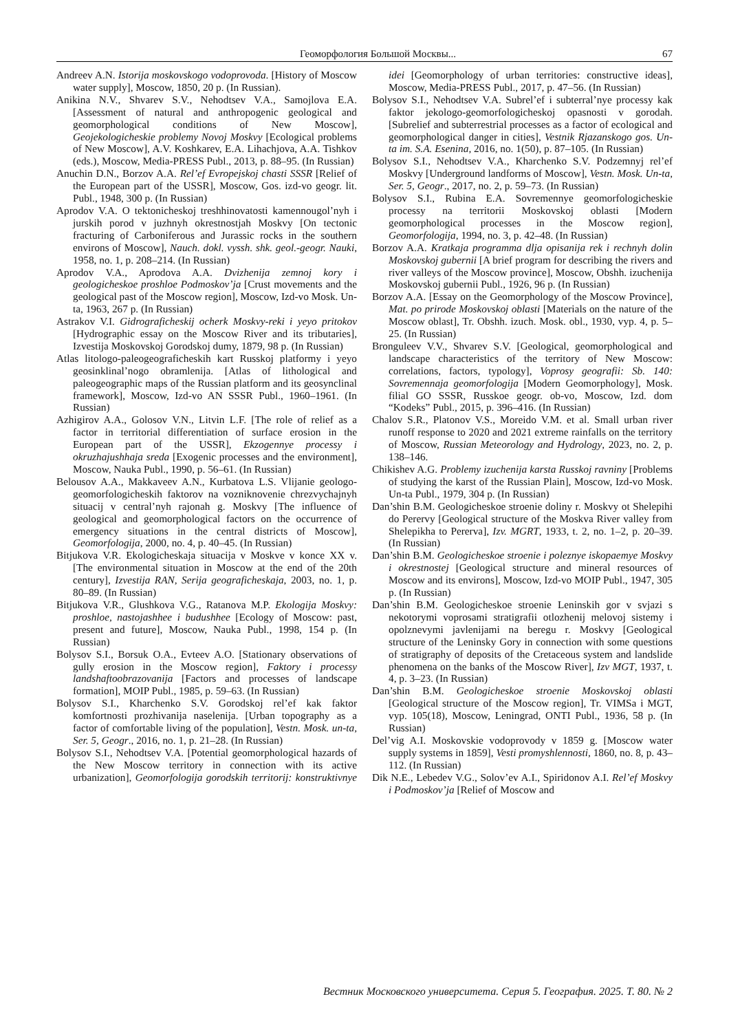Геоморфология Большой Москвы... 67
Andreev A.N. Istorija moskovskogo vodoprovoda. [History of Moscow water supply], Moscow, 1850, 20 p. (In Russian).
Anikina N.V., Shvarev S.V., Nehodtsev V.A., Samojlova E.A. [Assessment of natural and anthropogenic geological and geomorphological conditions of New Moscow], Geojekologicheskie problemy Novoj Moskvy [Ecological problems of New Moscow], A.V. Koshkarev, E.A. Lihachjova, A.A. Tishkov (eds.), Moscow, Media-PRESS Publ., 2013, p. 88–95. (In Russian)
Anuchin D.N., Borzov A.A. Rel’ef Evropejskoj chasti SSSR [Relief of the European part of the USSR], Moscow, Gos. izd-vo geogr. lit. Publ., 1948, 300 p. (In Russian)
Aprodov V.A. O tektonicheskoj treshhinovatosti kamennougol’nyh i jurskih porod v juzhnyh okrestnostjah Moskvy [On tectonic fracturing of Carboniferous and Jurassic rocks in the southern environs of Moscow], Nauch. dokl. vyssh. shk. geol.-geogr. Nauki, 1958, no. 1, p. 208–214. (In Russian)
Aprodov V.A., Aprodova A.A. Dvizhenija zemnoj kory i geologicheskoe proshloe Podmoskov’ja [Crust movements and the geological past of the Moscow region], Moscow, Izd-vo Mosk. Un-ta, 1963, 267 p. (In Russian)
Astrakov V.I. Gidrograficheskij ocherk Moskvy-reki i yeyo pritokov [Hydrographic essay on the Moscow River and its tributaries], Izvestija Moskovskoj Gorodskoj dumy, 1879, 98 p. (In Russian)
Atlas litologo-paleogeograficheskih kart Russkoj platformy i yeyo geosinklinal’nogo obramlenija. [Atlas of lithological and paleogeographic maps of the Russian platform and its geosynclinal framework], Moscow, Izd-vo AN SSSR Publ., 1960–1961. (In Russian)
Azhigirov A.A., Golosov V.N., Litvin L.F. [The role of relief as a factor in territorial differentiation of surface erosion in the European part of the USSR], Ekzogennye processy i okruzhajushhaja sreda [Exogenic processes and the environment], Moscow, Nauka Publ., 1990, p. 56–61. (In Russian)
Belousov A.A., Makkaveev A.N., Kurbatova L.S. Vlijanie geologo-geomorfologicheskih faktorov na vozniknovenie chrezvychajnyh situacij v central’nyh rajonah g. Moskvy [The influence of geological and geomorphological factors on the occurrence of emergency situations in the central districts of Moscow], Geomorfologija, 2000, no. 4, p. 40–45. (In Russian)
Bitjukova V.R. Ekologicheskaja situacija v Moskve v konce XX v. [The environmental situation in Moscow at the end of the 20th century], Izvestija RAN, Serija geograficheskaja, 2003, no. 1, p. 80–89. (In Russian)
Bitjukova V.R., Glushkova V.G., Ratanova M.P. Ekologija Moskvy: proshloe, nastojashhee i budushhee [Ecology of Moscow: past, present and future], Moscow, Nauka Publ., 1998, 154 p. (In Russian)
Bolysov S.I., Borsuk O.A., Evteev A.O. [Stationary observations of gully erosion in the Moscow region], Faktory i processy landshaftoobrazovanija [Factors and processes of landscape formation], MOIP Publ., 1985, p. 59–63. (In Russian)
Bolysov S.I., Kharchenko S.V. Gorodskoj rel’ef kak faktor komfortnosti prozhivanija naselenija. [Urban topography as a factor of comfortable living of the population], Vestn. Mosk. un-ta, Ser. 5, Geogr., 2016, no. 1, p. 21–28. (In Russian)
Bolysov S.I., Nehodtsev V.A. [Potential geomorphological hazards of the New Moscow territory in connection with its active urbanization], Geomorfologija gorodskih territorij: konstruktivnye idei [Geomorphology of urban territories: constructive ideas], Moscow, Media-PRESS Publ., 2017, p. 47–56. (In Russian)
Bolysov S.I., Nehodtsev V.A. Subrel’ef i subterral’nye processy kak faktor jekologo-geomorfologicheskoj opasnosti v gorodah. [Subrelief and subterrestrial processes as a factor of ecological and geomorphological danger in cities], Vestnik Rjazanskogo gos. Un-ta im. S.A. Esenina, 2016, no. 1(50), p. 87–105. (In Russian)
Bolysov S.I., Nehodtsev V.A., Kharchenko S.V. Podzemnyj rel’ef Moskvy [Underground landforms of Moscow], Vestn. Mosk. Un-ta, Ser. 5, Geogr., 2017, no. 2, p. 59–73. (In Russian)
Bolysov S.I., Rubina E.A. Sovremennye geomorfologicheskie processy na territorii Moskovskoj oblasti [Modern geomorphological processes in the Moscow region], Geomorfologija, 1994, no. 3, p. 42–48. (In Russian)
Borzov A.A. Kratkaja programma dlja opisanija rek i rechnyh dolin Moskovskoj gubernii [A brief program for describing the rivers and river valleys of the Moscow province], Moscow, Obshh. izuchenija Moskovskoj gubernii Publ., 1926, 96 p. (In Russian)
Borzov A.A. [Essay on the Geomorphology of the Moscow Province], Mat. po prirode Moskovskoj oblasti [Materials on the nature of the Moscow oblast], Tr. Obshh. izuch. Mosk. obl., 1930, vyp. 4, p. 5–25. (In Russian)
Bronguleev V.V., Shvarev S.V. [Geological, geomorphological and landscape characteristics of the territory of New Moscow: correlations, factors, typology], Voprosy geografii: Sb. 140: Sovremennaja geomorfologija [Modern Geomorphology], Mosk. filial GO SSSR, Russkoe geogr. ob-vo, Moscow, Izd. dom “Kodeks” Publ., 2015, p. 396–416. (In Russian)
Chalov S.R., Platonov V.S., Moreido V.M. et al. Small urban river runoff response to 2020 and 2021 extreme rainfalls on the territory of Moscow, Russian Meteorology and Hydrology, 2023, no. 2, p. 138–146.
Chikishev A.G. Problemy izuchenija karsta Russkoj ravniny [Problems of studying the karst of the Russian Plain], Moscow, Izd-vo Mosk. Un-ta Publ., 1979, 304 p. (In Russian)
Dan’shin B.M. Geologicheskoe stroenie doliny r. Moskvy ot Shelepihi do Perervy [Geological structure of the Moskva River valley from Shelepikha to Pererva], Izv. MGRT, 1933, t. 2, no. 1–2, p. 20–39. (In Russian)
Dan’shin B.M. Geologicheskoe stroenie i poleznye iskopaemye Moskvy i okrestnostej [Geological structure and mineral resources of Moscow and its environs], Moscow, Izd-vo MOIP Publ., 1947, 305 p. (In Russian)
Dan’shin B.M. Geologicheskoe stroenie Leninskih gor v svjazi s nekotorymi voprosami stratigrafii otlozhenij melovoj sistemy i opolznevymi javlenijami na beregu r. Moskvy [Geological structure of the Leninsky Gory in connection with some questions of stratigraphy of deposits of the Cretaceous system and landslide phenomena on the banks of the Moscow River], Izv MGT, 1937, t. 4, p. 3–23. (In Russian)
Dan’shin B.M. Geologicheskoe stroenie Moskovskoj oblasti [Geological structure of the Moscow region], Tr. VIMSa i MGT, vyp. 105(18), Moscow, Leningrad, ONTI Publ., 1936, 58 p. (In Russian)
Del’vig A.I. Moskovskie vodoprovody v 1859 g. [Moscow water supply systems in 1859], Vesti promyshlennosti, 1860, no. 8, p. 43–112. (In Russian)
Dik N.E., Lebedev V.G., Solov’ev A.I., Spiridonov A.I. Rel’ef Moskvy i Podmoskov’ja [Relief of Moscow and
Вестник Московского университета. Серия 5. География. 2025. Т. 80. № 2